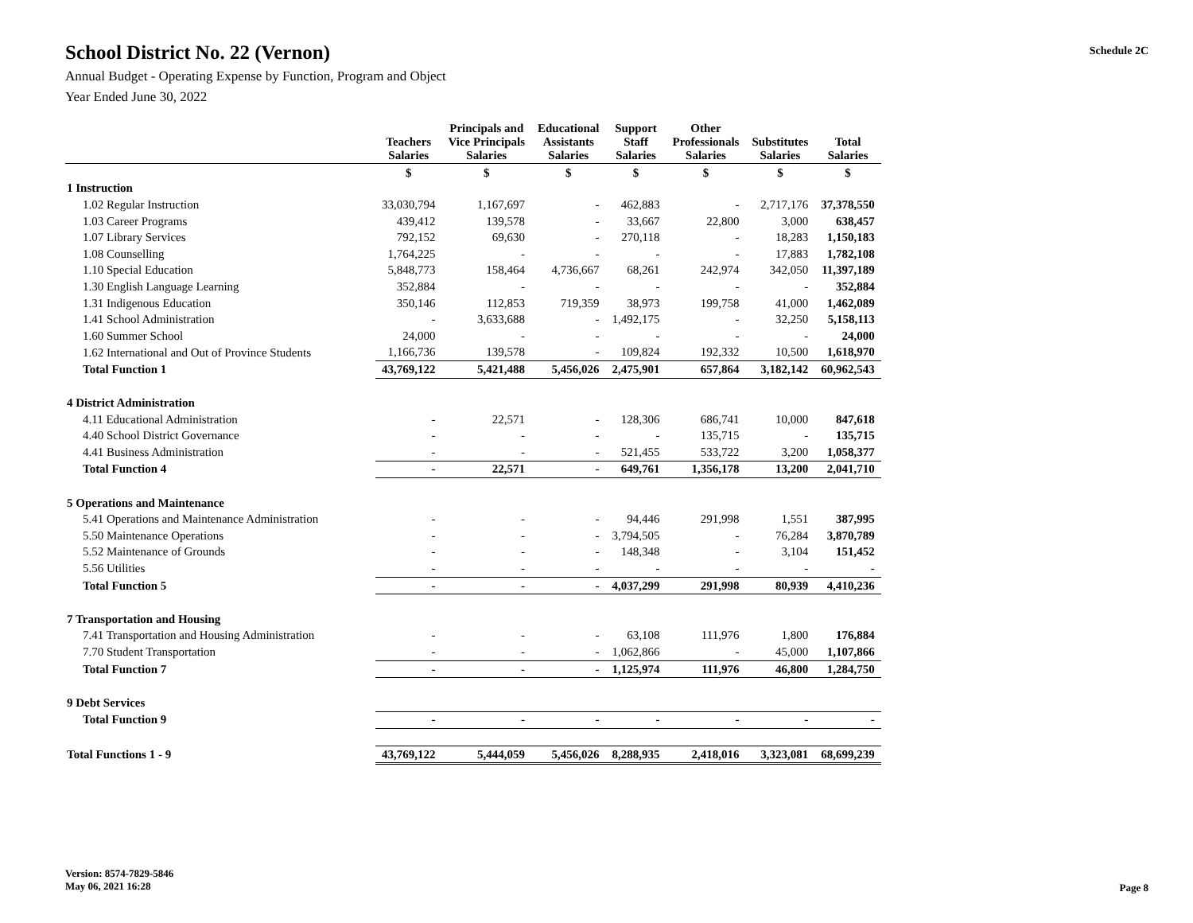Schedule 2C
School District No. 22 (Vernon)
Annual Budget - Operating Expense by Function, Program and Object
Year Ended June 30, 2022
| | Teachers Salaries | Principals and Vice Principals Salaries | Educational Assistants Salaries | Support Staff Salaries | Other Professionals Salaries | Substitutes Salaries | Total Salaries |
| --- | --- | --- | --- | --- | --- | --- | --- |
| | $ | $ | $ | $ | $ | $ | $ |
| 1 Instruction | | | | | | | |
| 1.02 Regular Instruction | 33,030,794 | 1,167,697 | - | 462,883 | - | 2,717,176 | 37,378,550 |
| 1.03 Career Programs | 439,412 | 139,578 | - | 33,667 | 22,800 | 3,000 | 638,457 |
| 1.07 Library Services | 792,152 | 69,630 | - | 270,118 | - | 18,283 | 1,150,183 |
| 1.08 Counselling | 1,764,225 | - | - | - | - | 17,883 | 1,782,108 |
| 1.10 Special Education | 5,848,773 | 158,464 | 4,736,667 | 68,261 | 242,974 | 342,050 | 11,397,189 |
| 1.30 English Language Learning | 352,884 | - | - | - | - | - | 352,884 |
| 1.31 Indigenous Education | 350,146 | 112,853 | 719,359 | 38,973 | 199,758 | 41,000 | 1,462,089 |
| 1.41 School Administration | - | 3,633,688 | - | 1,492,175 | - | 32,250 | 5,158,113 |
| 1.60 Summer School | 24,000 | - | - | - | - | - | 24,000 |
| 1.62 International and Out of Province Students | 1,166,736 | 139,578 | - | 109,824 | 192,332 | 10,500 | 1,618,970 |
| Total Function 1 | 43,769,122 | 5,421,488 | 5,456,026 | 2,475,901 | 657,864 | 3,182,142 | 60,962,543 |
| 4 District Administration | | | | | | | |
| 4.11 Educational Administration | - | 22,571 | - | 128,306 | 686,741 | 10,000 | 847,618 |
| 4.40 School District Governance | - | - | - | - | 135,715 | - | 135,715 |
| 4.41 Business Administration | - | - | - | 521,455 | 533,722 | 3,200 | 1,058,377 |
| Total Function 4 | - | 22,571 | - | 649,761 | 1,356,178 | 13,200 | 2,041,710 |
| 5 Operations and Maintenance | | | | | | | |
| 5.41 Operations and Maintenance Administration | - | - | - | 94,446 | 291,998 | 1,551 | 387,995 |
| 5.50 Maintenance Operations | - | - | - | 3,794,505 | - | 76,284 | 3,870,789 |
| 5.52 Maintenance of Grounds | - | - | - | 148,348 | - | 3,104 | 151,452 |
| 5.56 Utilities | - | - | - | - | - | - | - |
| Total Function 5 | - | - | - | 4,037,299 | 291,998 | 80,939 | 4,410,236 |
| 7 Transportation and Housing | | | | | | | |
| 7.41 Transportation and Housing Administration | - | - | - | 63,108 | 111,976 | 1,800 | 176,884 |
| 7.70 Student Transportation | - | - | - | 1,062,866 | - | 45,000 | 1,107,866 |
| Total Function 7 | - | - | - | 1,125,974 | 111,976 | 46,800 | 1,284,750 |
| 9 Debt Services | | | | | | | |
| Total Function 9 | - | - | - | - | - | - | - |
| Total Functions 1 - 9 | 43,769,122 | 5,444,059 | 5,456,026 | 8,288,935 | 2,418,016 | 3,323,081 | 68,699,239 |
Version: 8574-7829-5846
May 06, 2021 16:28
Page 8